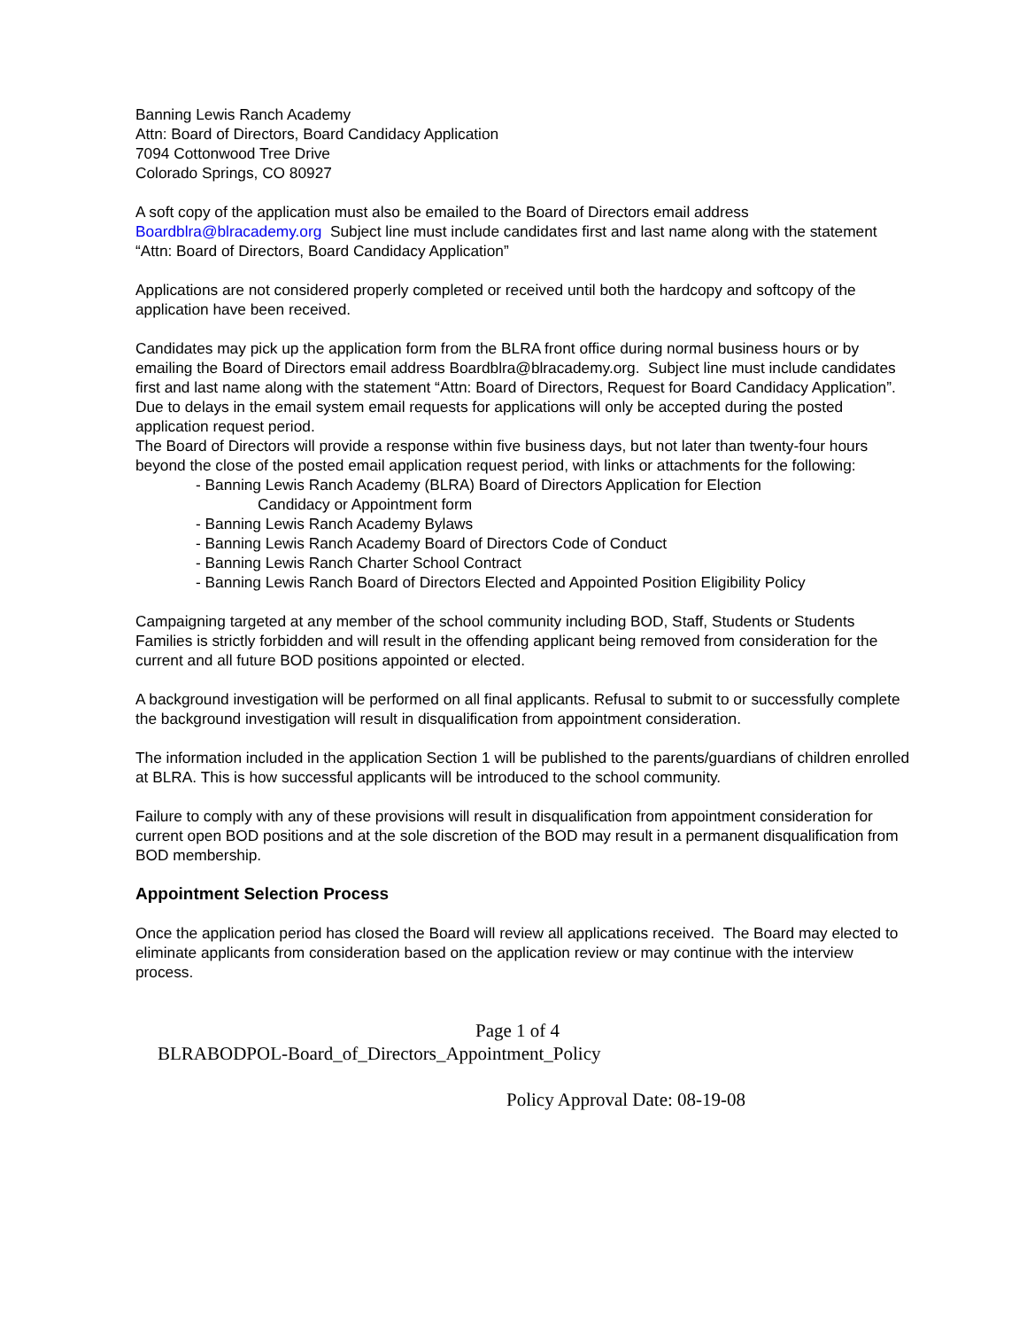Banning Lewis Ranch Academy
Attn: Board of Directors, Board Candidacy Application
7094 Cottonwood Tree Drive
Colorado Springs, CO 80927
A soft copy of the application must also be emailed to the Board of Directors email address Boardblra@blracademy.org Subject line must include candidates first and last name along with the statement “Attn: Board of Directors, Board Candidacy Application”
Applications are not considered properly completed or received until both the hardcopy and softcopy of the application have been received.
Candidates may pick up the application form from the BLRA front office during normal business hours or by emailing the Board of Directors email address Boardblra@blracademy.org. Subject line must include candidates first and last name along with the statement “Attn: Board of Directors, Request for Board Candidacy Application”. Due to delays in the email system email requests for applications will only be accepted during the posted application request period.
The Board of Directors will provide a response within five business days, but not later than twenty-four hours beyond the close of the posted email application request period, with links or attachments for the following:
- Banning Lewis Ranch Academy (BLRA) Board of Directors Application for Election
Candidacy or Appointment form
- Banning Lewis Ranch Academy Bylaws
- Banning Lewis Ranch Academy Board of Directors Code of Conduct
- Banning Lewis Ranch Charter School Contract
- Banning Lewis Ranch Board of Directors Elected and Appointed Position Eligibility Policy
Campaigning targeted at any member of the school community including BOD, Staff, Students or Students Families is strictly forbidden and will result in the offending applicant being removed from consideration for the current and all future BOD positions appointed or elected.
A background investigation will be performed on all final applicants. Refusal to submit to or successfully complete the background investigation will result in disqualification from appointment consideration.
The information included in the application Section 1 will be published to the parents/guardians of children enrolled at BLRA. This is how successful applicants will be introduced to the school community.
Failure to comply with any of these provisions will result in disqualification from appointment consideration for current open BOD positions and at the sole discretion of the BOD may result in a permanent disqualification from BOD membership.
Appointment Selection Process
Once the application period has closed the Board will review all applications received. The Board may elected to eliminate applicants from consideration based on the application review or may continue with the interview process.
Page 1 of 4
BLRABODPOL-Board_of_Directors_Appointment_Policy
Policy Approval Date: 08-19-08